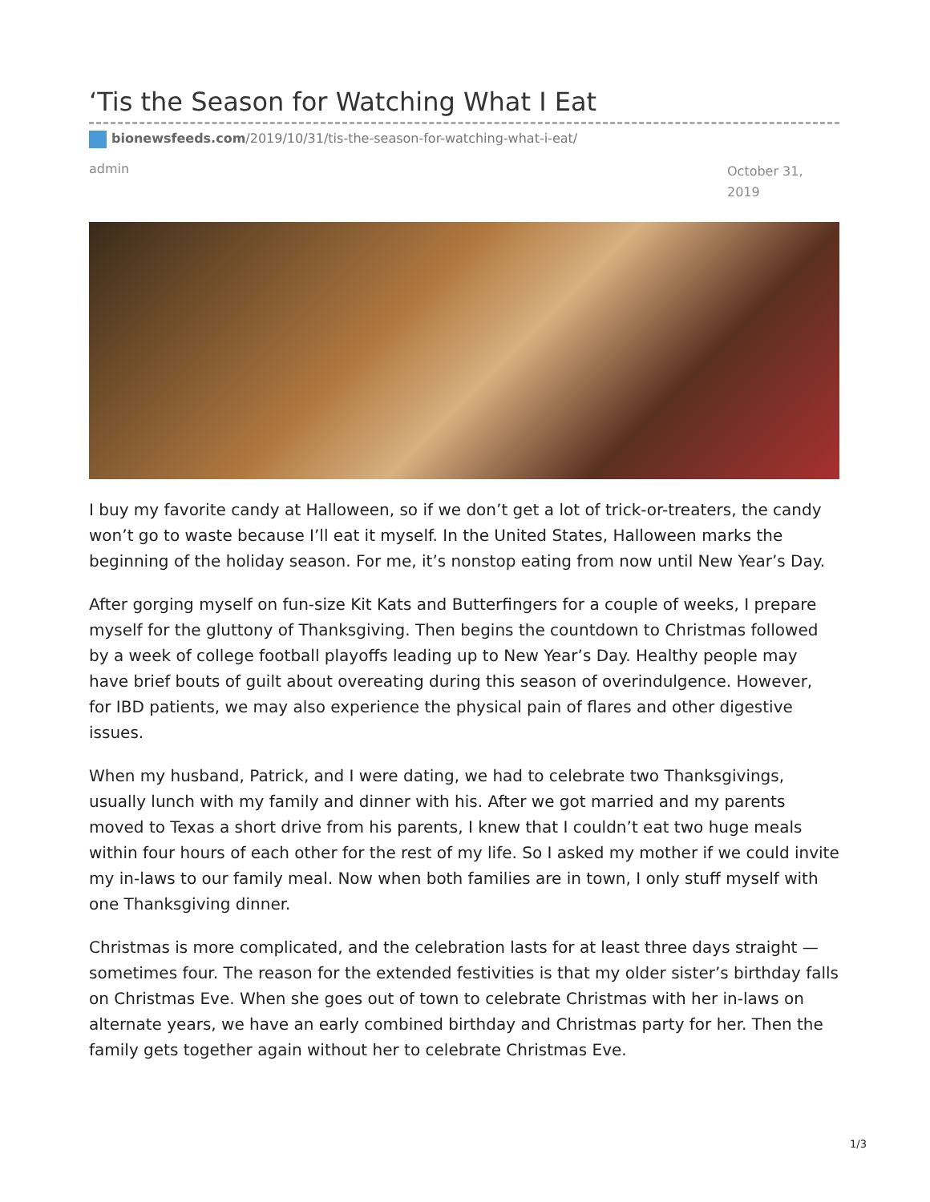‘Tis the Season for Watching What I Eat
bionewsfeeds.com/2019/10/31/tis-the-season-for-watching-what-i-eat/
admin October 31, 2019
I buy my favorite candy at Halloween, so if we don’t get a lot of trick-or-treaters, the candy won’t go to waste because I’ll eat it myself. In the United States, Halloween marks the beginning of the holiday season. For me, it’s nonstop eating from now until New Year’s Day.
After gorging myself on fun-size Kit Kats and Butterfingers for a couple of weeks, I prepare myself for the gluttony of Thanksgiving. Then begins the countdown to Christmas followed by a week of college football playoffs leading up to New Year’s Day. Healthy people may have brief bouts of guilt about overeating during this season of overindulgence. However, for IBD patients, we may also experience the physical pain of flares and other digestive issues.
When my husband, Patrick, and I were dating, we had to celebrate two Thanksgivings, usually lunch with my family and dinner with his. After we got married and my parents moved to Texas a short drive from his parents, I knew that I couldn’t eat two huge meals within four hours of each other for the rest of my life. So I asked my mother if we could invite my in-laws to our family meal. Now when both families are in town, I only stuff myself with one Thanksgiving dinner.
Christmas is more complicated, and the celebration lasts for at least three days straight — sometimes four. The reason for the extended festivities is that my older sister’s birthday falls on Christmas Eve. When she goes out of town to celebrate Christmas with her in-laws on alternate years, we have an early combined birthday and Christmas party for her. Then the family gets together again without her to celebrate Christmas Eve.
1/3